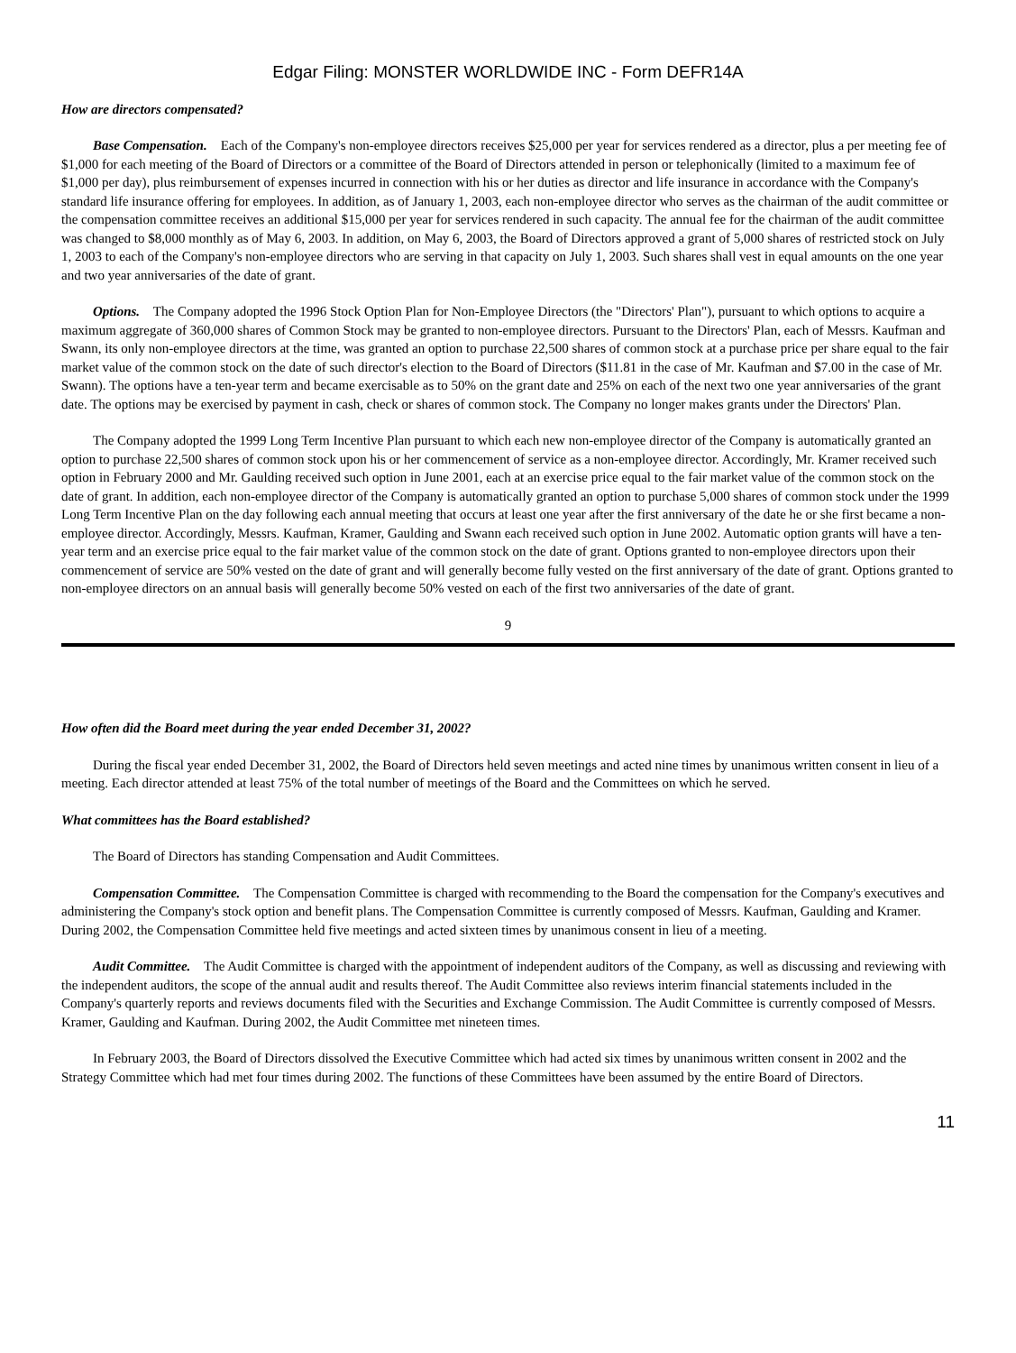Edgar Filing: MONSTER WORLDWIDE INC - Form DEFR14A
How are directors compensated?
Base Compensation. Each of the Company's non-employee directors receives $25,000 per year for services rendered as a director, plus a per meeting fee of $1,000 for each meeting of the Board of Directors or a committee of the Board of Directors attended in person or telephonically (limited to a maximum fee of $1,000 per day), plus reimbursement of expenses incurred in connection with his or her duties as director and life insurance in accordance with the Company's standard life insurance offering for employees. In addition, as of January 1, 2003, each non-employee director who serves as the chairman of the audit committee or the compensation committee receives an additional $15,000 per year for services rendered in such capacity. The annual fee for the chairman of the audit committee was changed to $8,000 monthly as of May 6, 2003. In addition, on May 6, 2003, the Board of Directors approved a grant of 5,000 shares of restricted stock on July 1, 2003 to each of the Company's non-employee directors who are serving in that capacity on July 1, 2003. Such shares shall vest in equal amounts on the one year and two year anniversaries of the date of grant.
Options. The Company adopted the 1996 Stock Option Plan for Non-Employee Directors (the "Directors' Plan"), pursuant to which options to acquire a maximum aggregate of 360,000 shares of Common Stock may be granted to non-employee directors. Pursuant to the Directors' Plan, each of Messrs. Kaufman and Swann, its only non-employee directors at the time, was granted an option to purchase 22,500 shares of common stock at a purchase price per share equal to the fair market value of the common stock on the date of such director's election to the Board of Directors ($11.81 in the case of Mr. Kaufman and $7.00 in the case of Mr. Swann). The options have a ten-year term and became exercisable as to 50% on the grant date and 25% on each of the next two one year anniversaries of the grant date. The options may be exercised by payment in cash, check or shares of common stock. The Company no longer makes grants under the Directors' Plan.
The Company adopted the 1999 Long Term Incentive Plan pursuant to which each new non-employee director of the Company is automatically granted an option to purchase 22,500 shares of common stock upon his or her commencement of service as a non-employee director. Accordingly, Mr. Kramer received such option in February 2000 and Mr. Gaulding received such option in June 2001, each at an exercise price equal to the fair market value of the common stock on the date of grant. In addition, each non-employee director of the Company is automatically granted an option to purchase 5,000 shares of common stock under the 1999 Long Term Incentive Plan on the day following each annual meeting that occurs at least one year after the first anniversary of the date he or she first became a non-employee director. Accordingly, Messrs. Kaufman, Kramer, Gaulding and Swann each received such option in June 2002. Automatic option grants will have a ten-year term and an exercise price equal to the fair market value of the common stock on the date of grant. Options granted to non-employee directors upon their commencement of service are 50% vested on the date of grant and will generally become fully vested on the first anniversary of the date of grant. Options granted to non-employee directors on an annual basis will generally become 50% vested on each of the first two anniversaries of the date of grant.
9
How often did the Board meet during the year ended December 31, 2002?
During the fiscal year ended December 31, 2002, the Board of Directors held seven meetings and acted nine times by unanimous written consent in lieu of a meeting. Each director attended at least 75% of the total number of meetings of the Board and the Committees on which he served.
What committees has the Board established?
The Board of Directors has standing Compensation and Audit Committees.
Compensation Committee. The Compensation Committee is charged with recommending to the Board the compensation for the Company's executives and administering the Company's stock option and benefit plans. The Compensation Committee is currently composed of Messrs. Kaufman, Gaulding and Kramer. During 2002, the Compensation Committee held five meetings and acted sixteen times by unanimous consent in lieu of a meeting.
Audit Committee. The Audit Committee is charged with the appointment of independent auditors of the Company, as well as discussing and reviewing with the independent auditors, the scope of the annual audit and results thereof. The Audit Committee also reviews interim financial statements included in the Company's quarterly reports and reviews documents filed with the Securities and Exchange Commission. The Audit Committee is currently composed of Messrs. Kramer, Gaulding and Kaufman. During 2002, the Audit Committee met nineteen times.
In February 2003, the Board of Directors dissolved the Executive Committee which had acted six times by unanimous written consent in 2002 and the Strategy Committee which had met four times during 2002. The functions of these Committees have been assumed by the entire Board of Directors.
11